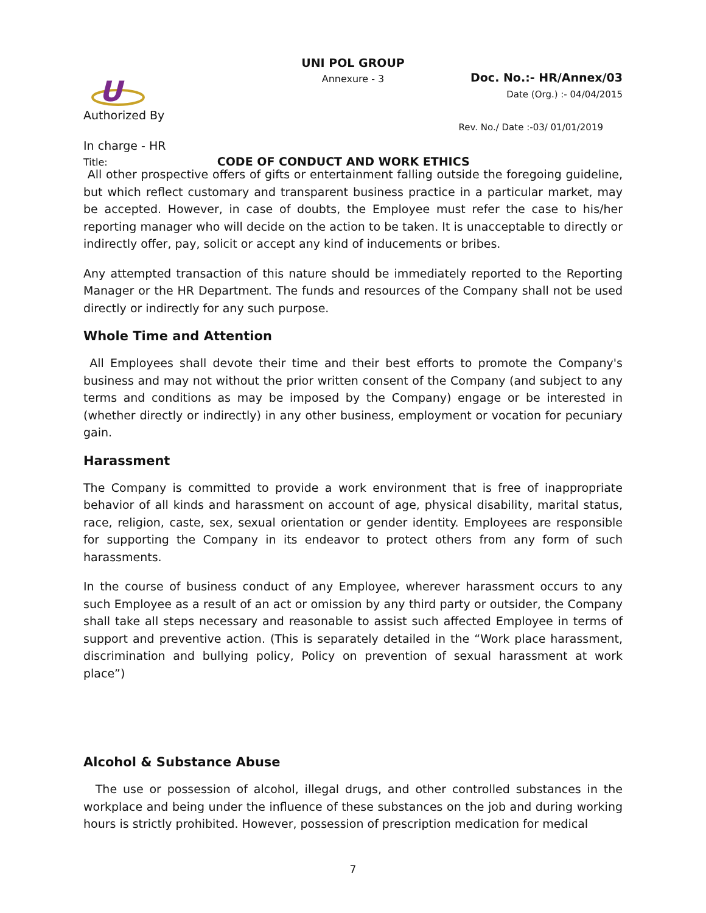U
UNI POL GROUP
Annexure - 3
Doc. No.:- HR/Annex/03
Date (Org.) :- 04/04/2015
Authorized By
Rev. No./ Date :-03/ 01/01/2019
In charge - HR
Title: CODE OF CONDUCT AND WORK ETHICS
All other prospective offers of gifts or entertainment falling outside the foregoing guideline, but which reflect customary and transparent business practice in a particular market, may be accepted. However, in case of doubts, the Employee must refer the case to his/her reporting manager who will decide on the action to be taken. It is unacceptable to directly or indirectly offer, pay, solicit or accept any kind of inducements or bribes.
Any attempted transaction of this nature should be immediately reported to the Reporting Manager or the HR Department. The funds and resources of the Company shall not be used directly or indirectly for any such purpose.
Whole Time and Attention
All Employees shall devote their time and their best efforts to promote the Company's business and may not without the prior written consent of the Company (and subject to any terms and conditions as may be imposed by the Company) engage or be interested in (whether directly or indirectly) in any other business, employment or vocation for pecuniary gain.
Harassment
The Company is committed to provide a work environment that is free of inappropriate behavior of all kinds and harassment on account of age, physical disability, marital status, race, religion, caste, sex, sexual orientation or gender identity. Employees are responsible for supporting the Company in its endeavor to protect others from any form of such harassments.
In the course of business conduct of any Employee, wherever harassment occurs to any such Employee as a result of an act or omission by any third party or outsider, the Company shall take all steps necessary and reasonable to assist such affected Employee in terms of support and preventive action. (This is separately detailed in the “Work place harassment, discrimination and bullying policy, Policy on prevention of sexual harassment at work place”)
Alcohol & Substance Abuse
The use or possession of alcohol, illegal drugs, and other controlled substances in the workplace and being under the influence of these substances on the job and during working hours is strictly prohibited. However, possession of prescription medication for medical
7